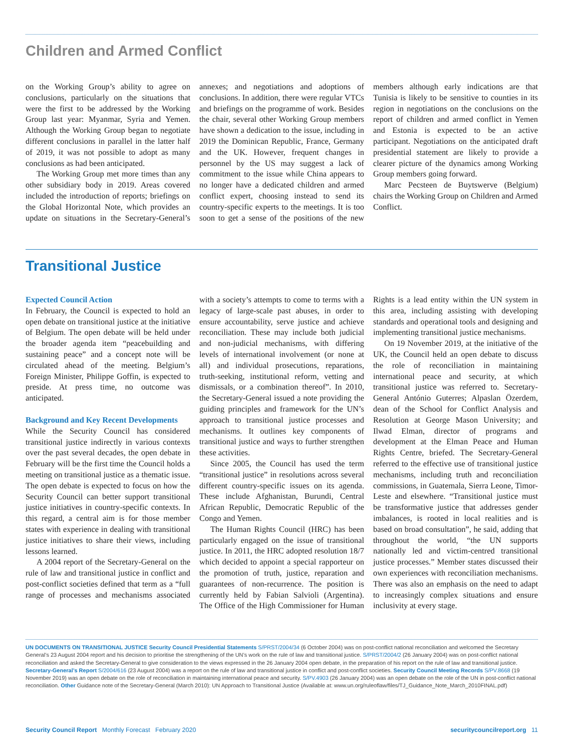Children and Armed Conflict
on the Working Group’s ability to agree on conclusions, particularly on the situations that were the first to be addressed by the Working Group last year: Myanmar, Syria and Yemen. Although the Working Group began to negotiate different conclusions in parallel in the latter half of 2019, it was not possible to adopt as many conclusions as had been anticipated.
The Working Group met more times than any other subsidiary body in 2019. Areas covered included the introduction of reports; briefings on the Global Horizontal Note, which provides an update on situations in the Secretary-General’s annexes; and negotiations and adoptions of conclusions. In addition, there were regular VTCs and briefings on the programme of work. Besides the chair, several other Working Group members have shown a dedication to the issue, including in 2019 the Dominican Republic, France, Germany and the UK. However, frequent changes in personnel by the US may suggest a lack of commitment to the issue while China appears to no longer have a dedicated children and armed conflict expert, choosing instead to send its country-specific experts to the meetings. It is too soon to get a sense of the positions of the new members although early indications are that Tunisia is likely to be sensitive to counties in its region in negotiations on the conclusions on the report of children and armed conflict in Yemen and Estonia is expected to be an active participant. Negotiations on the anticipated draft presidential statement are likely to provide a clearer picture of the dynamics among Working Group members going forward.
Marc Pecsteen de Buytswerve (Belgium) chairs the Working Group on Children and Armed Conflict.
Transitional Justice
Expected Council Action
In February, the Council is expected to hold an open debate on transitional justice at the initiative of Belgium. The open debate will be held under the broader agenda item “peacebuilding and sustaining peace” and a concept note will be circulated ahead of the meeting. Belgium’s Foreign Minister, Philippe Goffin, is expected to preside. At press time, no outcome was anticipated.
Background and Key Recent Developments
While the Security Council has considered transitional justice indirectly in various contexts over the past several decades, the open debate in February will be the first time the Council holds a meeting on transitional justice as a thematic issue. The open debate is expected to focus on how the Security Council can better support transitional justice initiatives in country-specific contexts. In this regard, a central aim is for those member states with experience in dealing with transitional justice initiatives to share their views, including lessons learned.
A 2004 report of the Secretary-General on the rule of law and transitional justice in conflict and post-conflict societies defined that term as a “full range of processes and mechanisms associated with a society’s attempts to come to terms with a legacy of large-scale past abuses, in order to ensure accountability, serve justice and achieve reconciliation. These may include both judicial and non-judicial mechanisms, with differing levels of international involvement (or none at all) and individual prosecutions, reparations, truth-seeking, institutional reform, vetting and dismissals, or a combination thereof”. In 2010, the Secretary-General issued a note providing the guiding principles and framework for the UN’s approach to transitional justice processes and mechanisms. It outlines key components of transitional justice and ways to further strengthen these activities.
Since 2005, the Council has used the term “transitional justice” in resolutions across several different country-specific issues on its agenda. These include Afghanistan, Burundi, Central African Republic, Democratic Republic of the Congo and Yemen.
The Human Rights Council (HRC) has been particularly engaged on the issue of transitional justice. In 2011, the HRC adopted resolution 18/7 which decided to appoint a special rapporteur on the promotion of truth, justice, reparation and guarantees of non-recurrence. The position is currently held by Fabian Salvioli (Argentina). The Office of the High Commissioner for Human Rights is a lead entity within the UN system in this area, including assisting with developing standards and operational tools and designing and implementing transitional justice mechanisms.
On 19 November 2019, at the initiative of the UK, the Council held an open debate to discuss the role of reconciliation in maintaining international peace and security, at which transitional justice was referred to. Secretary-General António Guterres; Alpaslan Özerdem, dean of the School for Conflict Analysis and Resolution at George Mason University; and Ilwad Elman, director of programs and development at the Elman Peace and Human Rights Centre, briefed. The Secretary-General referred to the effective use of transitional justice mechanisms, including truth and reconciliation commissions, in Guatemala, Sierra Leone, Timor-Leste and elsewhere. “Transitional justice must be transformative justice that addresses gender imbalances, is rooted in local realities and is based on broad consultation”, he said, adding that throughout the world, “the UN supports nationally led and victim-centred transitional justice processes.” Member states discussed their own experiences with reconciliation mechanisms. There was also an emphasis on the need to adapt to increasingly complex situations and ensure inclusivity at every stage.
UN DOCUMENTS ON TRANSITIONAL JUSTICE Security Council Presidential Statements S/PRST/2004/34 (6 October 2004) was on post-conflict national reconciliation and welcomed the Secretary General’s 23 August 2004 report and his decision to prioritise the strengthening of the UN’s work on the rule of law and transitional justice. S/PRST/2004/2 (26 January 2004) was on post-conflict national reconciliation and asked the Secretary-General to give consideration to the views expressed in the 26 January 2004 open debate, in the preparation of his report on the rule of law and transitional justice. Secretary-General’s Report S/2004/616 (23 August 2004) was a report on the rule of law and transitional justice in conflict and post-conflict societies. Security Council Meeting Records S/PV.8668 (19 November 2019) was an open debate on the role of reconciliation in maintaining international peace and security. S/PV.4903 (26 January 2004) was an open debate on the role of the UN in post-conflict national reconciliation. Other Guidance note of the Secretary-General (March 2010): UN Approach to Transitional Justice (Available at: www.un.org/ruleoflaw/files/TJ_Guidance_Note_March_2010FINAL.pdf)
Security Council Report Monthly Forecast February 2020 securitycouncilreport.org 11